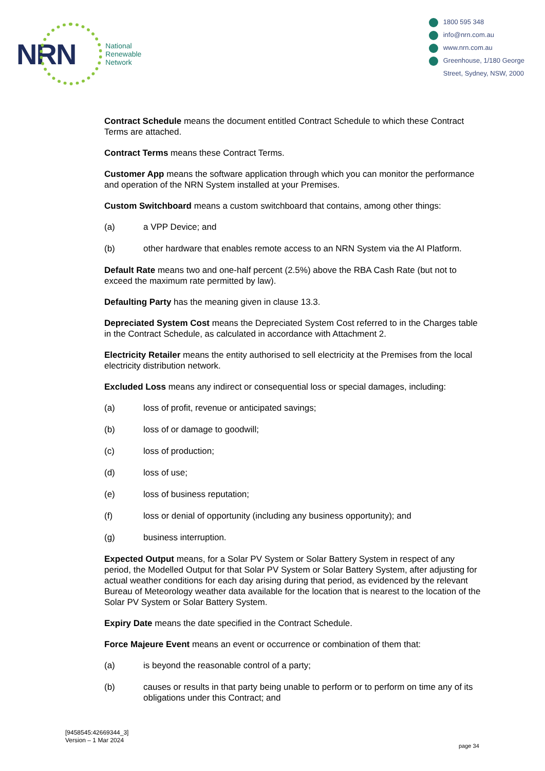NRN
National
Renewable
Network
1800 595 348
info@nrn.com.au
www.nrn.com.au
Greenhouse, 1/180 George
Street, Sydney, NSW, 2000
Contract Schedule means the document entitled Contract Schedule to which these Contract Terms are attached.
Contract Terms means these Contract Terms.
Customer App means the software application through which you can monitor the performance and operation of the NRN System installed at your Premises.
Custom Switchboard means a custom switchboard that contains, among other things:
(a) a VPP Device; and
(b) other hardware that enables remote access to an NRN System via the AI Platform.
Default Rate means two and one-half percent (2.5%) above the RBA Cash Rate (but not to exceed the maximum rate permitted by law).
Defaulting Party has the meaning given in clause 13.3.
Depreciated System Cost means the Depreciated System Cost referred to in the Charges table in the Contract Schedule, as calculated in accordance with Attachment 2.
Electricity Retailer means the entity authorised to sell electricity at the Premises from the local electricity distribution network.
Excluded Loss means any indirect or consequential loss or special damages, including:
(a) loss of profit, revenue or anticipated savings;
(b) loss of or damage to goodwill;
(c) loss of production;
(d) loss of use;
(e) loss of business reputation;
(f) loss or denial of opportunity (including any business opportunity); and
(g) business interruption.
Expected Output means, for a Solar PV System or Solar Battery System in respect of any period, the Modelled Output for that Solar PV System or Solar Battery System, after adjusting for actual weather conditions for each day arising during that period, as evidenced by the relevant Bureau of Meteorology weather data available for the location that is nearest to the location of the Solar PV System or Solar Battery System.
Expiry Date means the date specified in the Contract Schedule.
Force Majeure Event means an event or occurrence or combination of them that:
(a) is beyond the reasonable control of a party;
(b) causes or results in that party being unable to perform or to perform on time any of its obligations under this Contract; and
[9458545:42669344_3]
Version – 1 Mar 2024
page 34